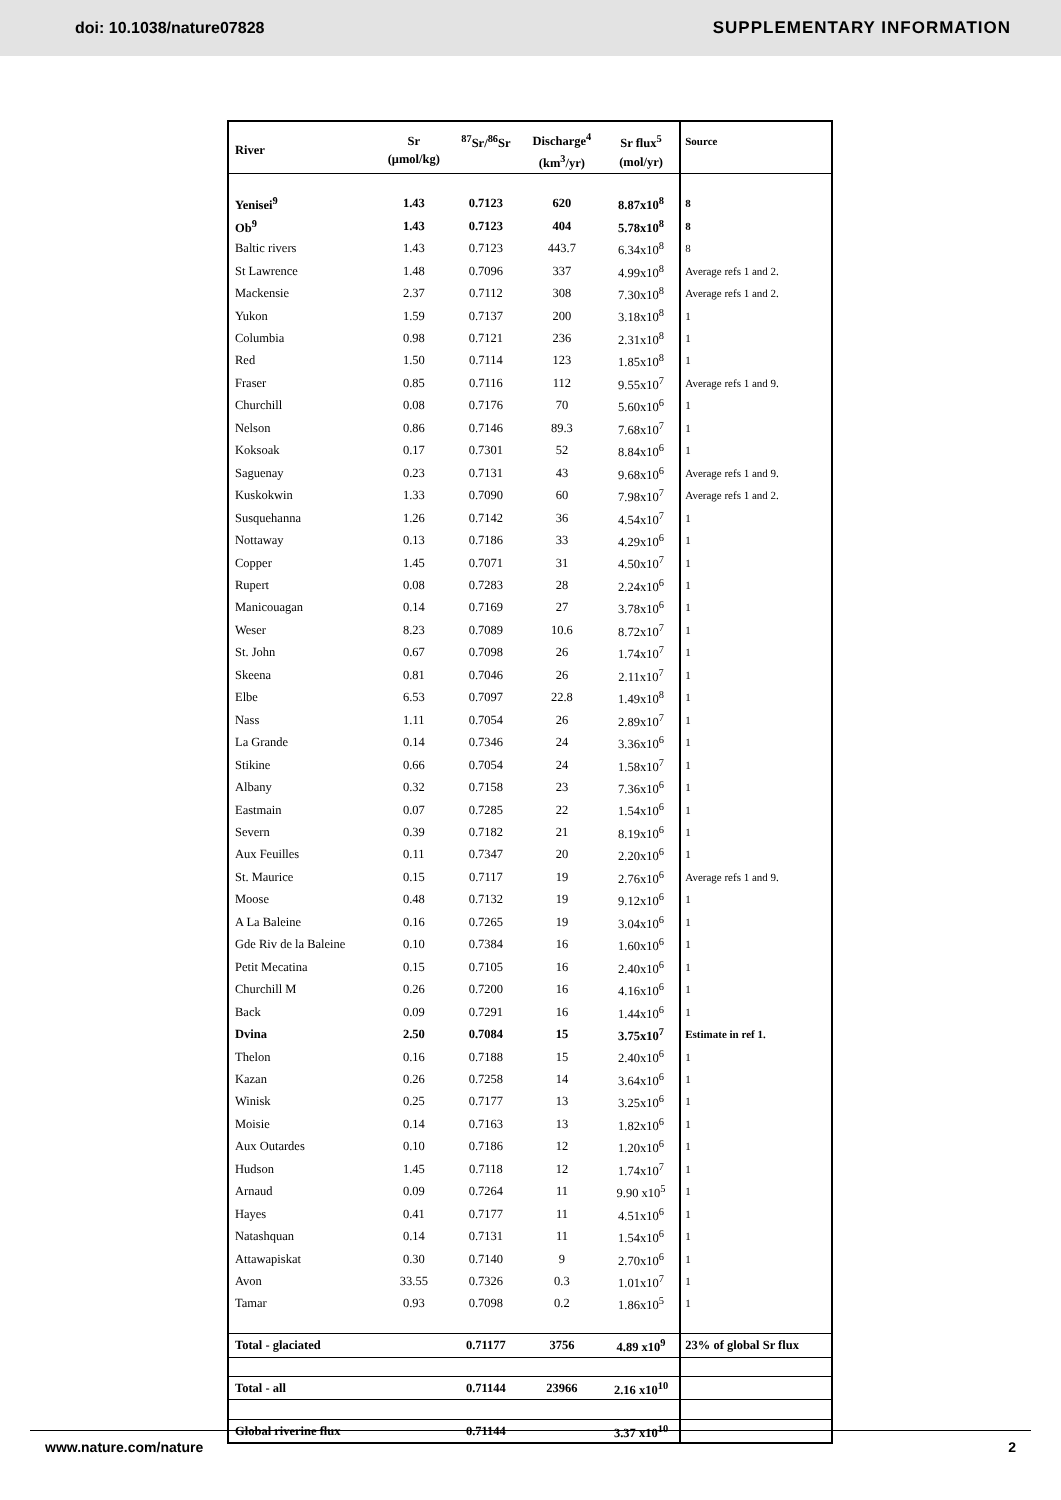doi: 10.1038/nature07828 SUPPLEMENTARY INFORMATION
| River | Sr (μmol/kg) | <sup>87</sup>Sr/<sup>86</sup>Sr | Discharge<sup>4</sup> (km<sup>3</sup>/yr) | Sr flux<sup>5</sup> (mol/yr) | Source |
| --- | --- | --- | --- | --- | --- |
| Yenisei<sup>9</sup> | 1.43 | 0.7123 | 620 | 8.87x10<sup>8</sup> | 8 |
| Ob<sup>9</sup> | 1.43 | 0.7123 | 404 | 5.78x10<sup>8</sup> | 8 |
| Baltic rivers | 1.43 | 0.7123 | 443.7 | 6.34x10<sup>8</sup> | 8 |
| St Lawrence | 1.48 | 0.7096 | 337 | 4.99x10<sup>8</sup> | Average refs 1 and 2. |
| Mackensie | 2.37 | 0.7112 | 308 | 7.30x10<sup>8</sup> | Average refs 1 and 2. |
| Yukon | 1.59 | 0.7137 | 200 | 3.18x10<sup>8</sup> | 1 |
| Columbia | 0.98 | 0.7121 | 236 | 2.31x10<sup>8</sup> | 1 |
| Red | 1.50 | 0.7114 | 123 | 1.85x10<sup>8</sup> | 1 |
| Fraser | 0.85 | 0.7116 | 112 | 9.55x10<sup>7</sup> | Average refs 1 and 9. |
| Churchill | 0.08 | 0.7176 | 70 | 5.60x10<sup>6</sup> | 1 |
| Nelson | 0.86 | 0.7146 | 89.3 | 7.68x10<sup>7</sup> | 1 |
| Koksoak | 0.17 | 0.7301 | 52 | 8.84x10<sup>6</sup> | 1 |
| Saguenay | 0.23 | 0.7131 | 43 | 9.68x10<sup>6</sup> | Average refs 1 and 9. |
| Kuskokwin | 1.33 | 0.7090 | 60 | 7.98x10<sup>7</sup> | Average refs 1 and 2. |
| Susquehanna | 1.26 | 0.7142 | 36 | 4.54x10<sup>7</sup> | 1 |
| Nottaway | 0.13 | 0.7186 | 33 | 4.29x10<sup>6</sup> | 1 |
| Copper | 1.45 | 0.7071 | 31 | 4.50x10<sup>7</sup> | 1 |
| Rupert | 0.08 | 0.7283 | 28 | 2.24x10<sup>6</sup> | 1 |
| Manicouagan | 0.14 | 0.7169 | 27 | 3.78x10<sup>6</sup> | 1 |
| Weser | 8.23 | 0.7089 | 10.6 | 8.72x10<sup>7</sup> | 1 |
| St. John | 0.67 | 0.7098 | 26 | 1.74x10<sup>7</sup> | 1 |
| Skeena | 0.81 | 0.7046 | 26 | 2.11x10<sup>7</sup> | 1 |
| Elbe | 6.53 | 0.7097 | 22.8 | 1.49x10<sup>8</sup> | 1 |
| Nass | 1.11 | 0.7054 | 26 | 2.89x10<sup>7</sup> | 1 |
| La Grande | 0.14 | 0.7346 | 24 | 3.36x10<sup>6</sup> | 1 |
| Stikine | 0.66 | 0.7054 | 24 | 1.58x10<sup>7</sup> | 1 |
| Albany | 0.32 | 0.7158 | 23 | 7.36x10<sup>6</sup> | 1 |
| Eastmain | 0.07 | 0.7285 | 22 | 1.54x10<sup>6</sup> | 1 |
| Severn | 0.39 | 0.7182 | 21 | 8.19x10<sup>6</sup> | 1 |
| Aux Feuilles | 0.11 | 0.7347 | 20 | 2.20x10<sup>6</sup> | 1 |
| St. Maurice | 0.15 | 0.7117 | 19 | 2.76x10<sup>6</sup> | Average refs 1 and 9. |
| Moose | 0.48 | 0.7132 | 19 | 9.12x10<sup>6</sup> | 1 |
| A La Baleine | 0.16 | 0.7265 | 19 | 3.04x10<sup>6</sup> | 1 |
| Gde Riv de la Baleine | 0.10 | 0.7384 | 16 | 1.60x10<sup>6</sup> | 1 |
| Petit Mecatina | 0.15 | 0.7105 | 16 | 2.40x10<sup>6</sup> | 1 |
| Churchill M | 0.26 | 0.7200 | 16 | 4.16x10<sup>6</sup> | 1 |
| Back | 0.09 | 0.7291 | 16 | 1.44x10<sup>6</sup> | 1 |
| Dvina | 2.50 | 0.7084 | 15 | 3.75x10<sup>7</sup> | Estimate in ref 1. |
| Thelon | 0.16 | 0.7188 | 15 | 2.40x10<sup>6</sup> | 1 |
| Kazan | 0.26 | 0.7258 | 14 | 3.64x10<sup>6</sup> | 1 |
| Winisk | 0.25 | 0.7177 | 13 | 3.25x10<sup>6</sup> | 1 |
| Moisie | 0.14 | 0.7163 | 13 | 1.82x10<sup>6</sup> | 1 |
| Aux Outardes | 0.10 | 0.7186 | 12 | 1.20x10<sup>6</sup> | 1 |
| Hudson | 1.45 | 0.7118 | 12 | 1.74x10<sup>7</sup> | 1 |
| Arnaud | 0.09 | 0.7264 | 11 | 9.90 x10<sup>5</sup> | 1 |
| Hayes | 0.41 | 0.7177 | 11 | 4.51x10<sup>6</sup> | 1 |
| Natashquan | 0.14 | 0.7131 | 11 | 1.54x10<sup>6</sup> | 1 |
| Attawapiskat | 0.30 | 0.7140 | 9 | 2.70x10<sup>6</sup> | 1 |
| Avon | 33.55 | 0.7326 | 0.3 | 1.01x10<sup>7</sup> | 1 |
| Tamar | 0.93 | 0.7098 | 0.2 | 1.86x10<sup>5</sup> | 1 |
| Total - glaciated | | 0.71177 | 3756 | 4.89 x10<sup>9</sup> | 23% of global Sr flux |
| Total - all | | 0.71144 | 23966 | 2.16 x10<sup>10</sup> | |
| Global riverine flux | | 0.71144 | | 3.37 x10<sup>10</sup> | |
www.nature.com/nature 2